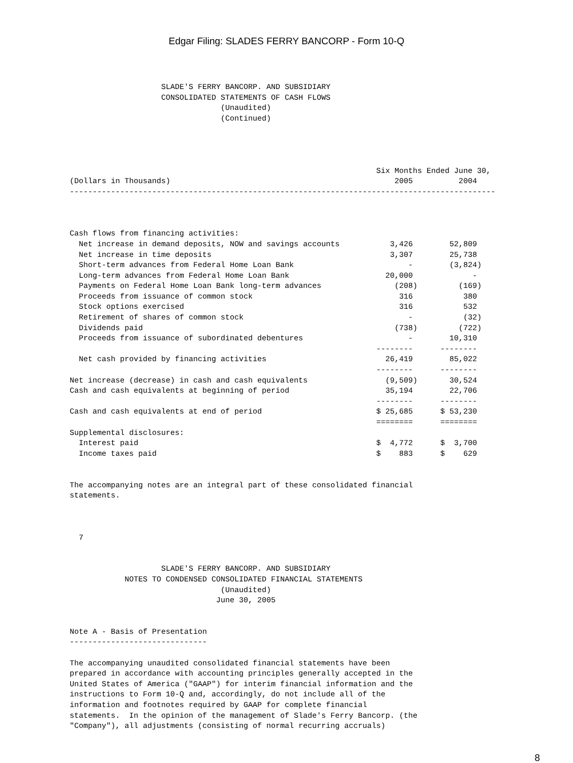Edgar Filing: SLADES FERRY BANCORP - Form 10-Q
                    SLADE'S FERRY BANCORP. AND SUBSIDIARY
                    CONSOLIDATED STATEMENTS OF CASH FLOWS
                                 (Unaudited)
                                 (Continued)




                                                                   Six Months Ended June 30,
(Dollars in Thousands)                                                 2005          2004
---------------------------------------------------------------------------------------------



Cash flows from financing activities:
  Net increase in demand deposits, NOW and savings accounts           3,426        52,809
  Net increase in time deposits                                       3,307        25,738
  Short-term advances from Federal Home Loan Bank                         -        (3,824)
  Long-term advances from Federal Home Loan Bank                     20,000             -
  Payments on Federal Home Loan Bank long-term advances                (208)         (169)
  Proceeds from issuance of common stock                                316           380
  Stock options exercised                                               316           532
  Retirement of shares of common stock                                    -           (32)
  Dividends paid                                                       (738)         (722)
  Proceeds from issuance of subordinated debentures                       -        10,310
                                                                   --------      --------
  Net cash provided by financing activities                          26,419        85,022
                                                                   --------      --------
Net increase (decrease) in cash and cash equivalents                 (9,509)       30,524
Cash and cash equivalents at beginning of period                     35,194        22,706
                                                                   --------      --------
Cash and cash equivalents at end of period                         $ 25,685      $ 53,230
                                                                   ========      ========
Supplemental disclosures:
  Interest paid                                                    $  4,772      $  3,700
  Income taxes paid                                                $    883      $    629


The accompanying notes are an integral part of these consolidated financial
statements.



  7


                    SLADE'S FERRY BANCORP. AND SUBSIDIARY
            NOTES TO CONDENSED CONSOLIDATED FINANCIAL STATEMENTS
                                 (Unaudited)
                                June 30, 2005


Note A - Basis of Presentation
------------------------------

The accompanying unaudited consolidated financial statements have been
prepared in accordance with accounting principles generally accepted in the
United States of America ("GAAP") for interim financial information and the
instructions to Form 10-Q and, accordingly, do not include all of the
information and footnotes required by GAAP for complete financial
statements.  In the opinion of the management of Slade's Ferry Bancorp. (the
"Company"), all adjustments (consisting of normal recurring accruals)
8